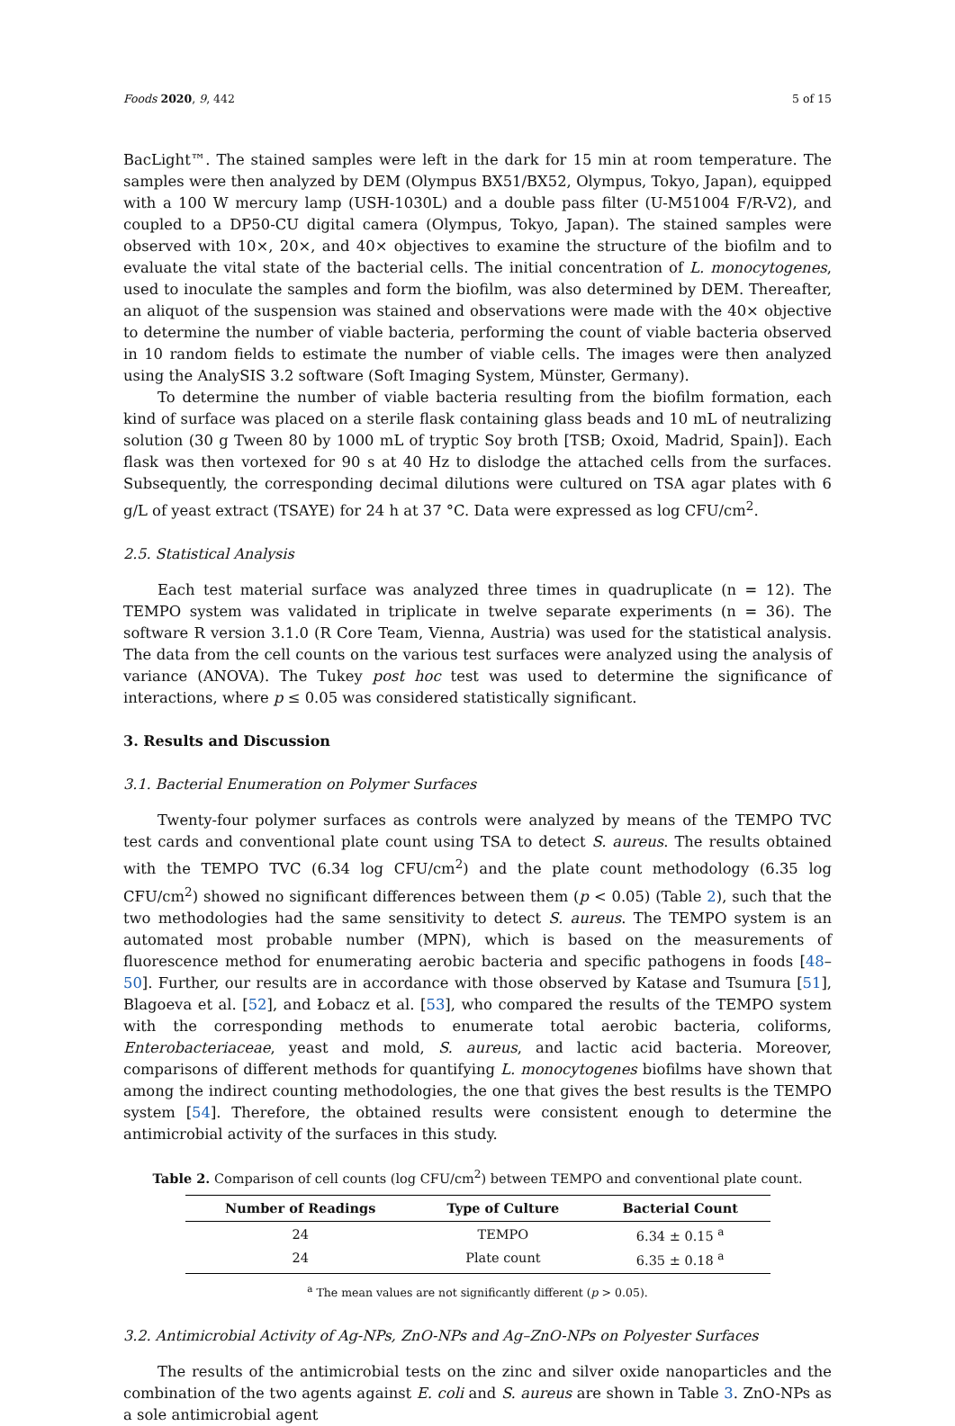Foods 2020, 9, 442 5 of 15
BacLight™. The stained samples were left in the dark for 15 min at room temperature. The samples were then analyzed by DEM (Olympus BX51/BX52, Olympus, Tokyo, Japan), equipped with a 100 W mercury lamp (USH-1030L) and a double pass filter (U-M51004 F/R-V2), and coupled to a DP50-CU digital camera (Olympus, Tokyo, Japan). The stained samples were observed with 10×, 20×, and 40× objectives to examine the structure of the biofilm and to evaluate the vital state of the bacterial cells. The initial concentration of L. monocytogenes, used to inoculate the samples and form the biofilm, was also determined by DEM. Thereafter, an aliquot of the suspension was stained and observations were made with the 40× objective to determine the number of viable bacteria, performing the count of viable bacteria observed in 10 random fields to estimate the number of viable cells. The images were then analyzed using the AnalySIS 3.2 software (Soft Imaging System, Münster, Germany).
To determine the number of viable bacteria resulting from the biofilm formation, each kind of surface was placed on a sterile flask containing glass beads and 10 mL of neutralizing solution (30 g Tween 80 by 1000 mL of tryptic Soy broth [TSB; Oxoid, Madrid, Spain]). Each flask was then vortexed for 90 s at 40 Hz to dislodge the attached cells from the surfaces. Subsequently, the corresponding decimal dilutions were cultured on TSA agar plates with 6 g/L of yeast extract (TSAYE) for 24 h at 37 °C. Data were expressed as log CFU/cm<sup>2</sup>.
2.5. Statistical Analysis
Each test material surface was analyzed three times in quadruplicate (n = 12). The TEMPO system was validated in triplicate in twelve separate experiments (n = 36). The software R version 3.1.0 (R Core Team, Vienna, Austria) was used for the statistical analysis. The data from the cell counts on the various test surfaces were analyzed using the analysis of variance (ANOVA). The Tukey post hoc test was used to determine the significance of interactions, where p ≤ 0.05 was considered statistically significant.
3. Results and Discussion
3.1. Bacterial Enumeration on Polymer Surfaces
Twenty-four polymer surfaces as controls were analyzed by means of the TEMPO TVC test cards and conventional plate count using TSA to detect S. aureus. The results obtained with the TEMPO TVC (6.34 log CFU/cm<sup>2</sup>) and the plate count methodology (6.35 log CFU/cm<sup>2</sup>) showed no significant differences between them (p < 0.05) (Table 2), such that the two methodologies had the same sensitivity to detect S. aureus. The TEMPO system is an automated most probable number (MPN), which is based on the measurements of fluorescence method for enumerating aerobic bacteria and specific pathogens in foods [48–50]. Further, our results are in accordance with those observed by Katase and Tsumura [51], Blagoeva et al. [52], and Łobacz et al. [53], who compared the results of the TEMPO system with the corresponding methods to enumerate total aerobic bacteria, coliforms, Enterobacteriaceae, yeast and mold, S. aureus, and lactic acid bacteria. Moreover, comparisons of different methods for quantifying L. monocytogenes biofilms have shown that among the indirect counting methodologies, the one that gives the best results is the TEMPO system [54]. Therefore, the obtained results were consistent enough to determine the antimicrobial activity of the surfaces in this study.
Table 2. Comparison of cell counts (log CFU/cm<sup>2</sup>) between TEMPO and conventional plate count.
| Number of Readings | Type of Culture | Bacterial Count |
| --- | --- | --- |
| 24 | TEMPO | 6.34 ± 0.15 <sup>a</sup> |
| 24 | Plate count | 6.35 ± 0.18 <sup>a</sup> |
<sup>a</sup> The mean values are not significantly different (p > 0.05).
3.2. Antimicrobial Activity of Ag-NPs, ZnO-NPs and Ag–ZnO-NPs on Polyester Surfaces
The results of the antimicrobial tests on the zinc and silver oxide nanoparticles and the combination of the two agents against E. coli and S. aureus are shown in Table 3. ZnO-NPs as a sole antimicrobial agent